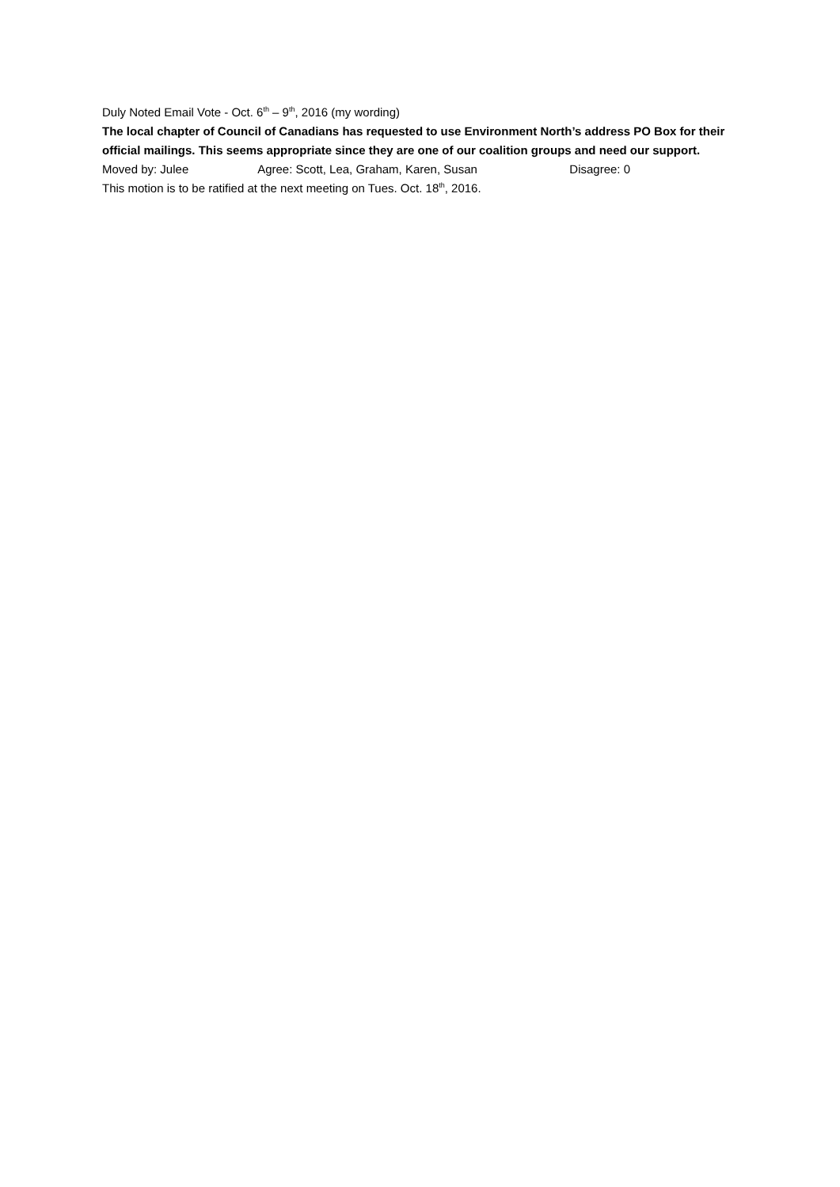Duly Noted Email Vote - Oct. 6<sup>th</sup> – 9<sup>th</sup>, 2016 (my wording)
The local chapter of Council of Canadians has requested to use Environment North’s address PO Box for their official mailings. This seems appropriate since they are one of our coalition groups and need our support.
Moved by: Julee Agree: Scott, Lea, Graham, Karen, Susan Disagree: 0
This motion is to be ratified at the next meeting on Tues. Oct. 18<sup>th</sup>, 2016.